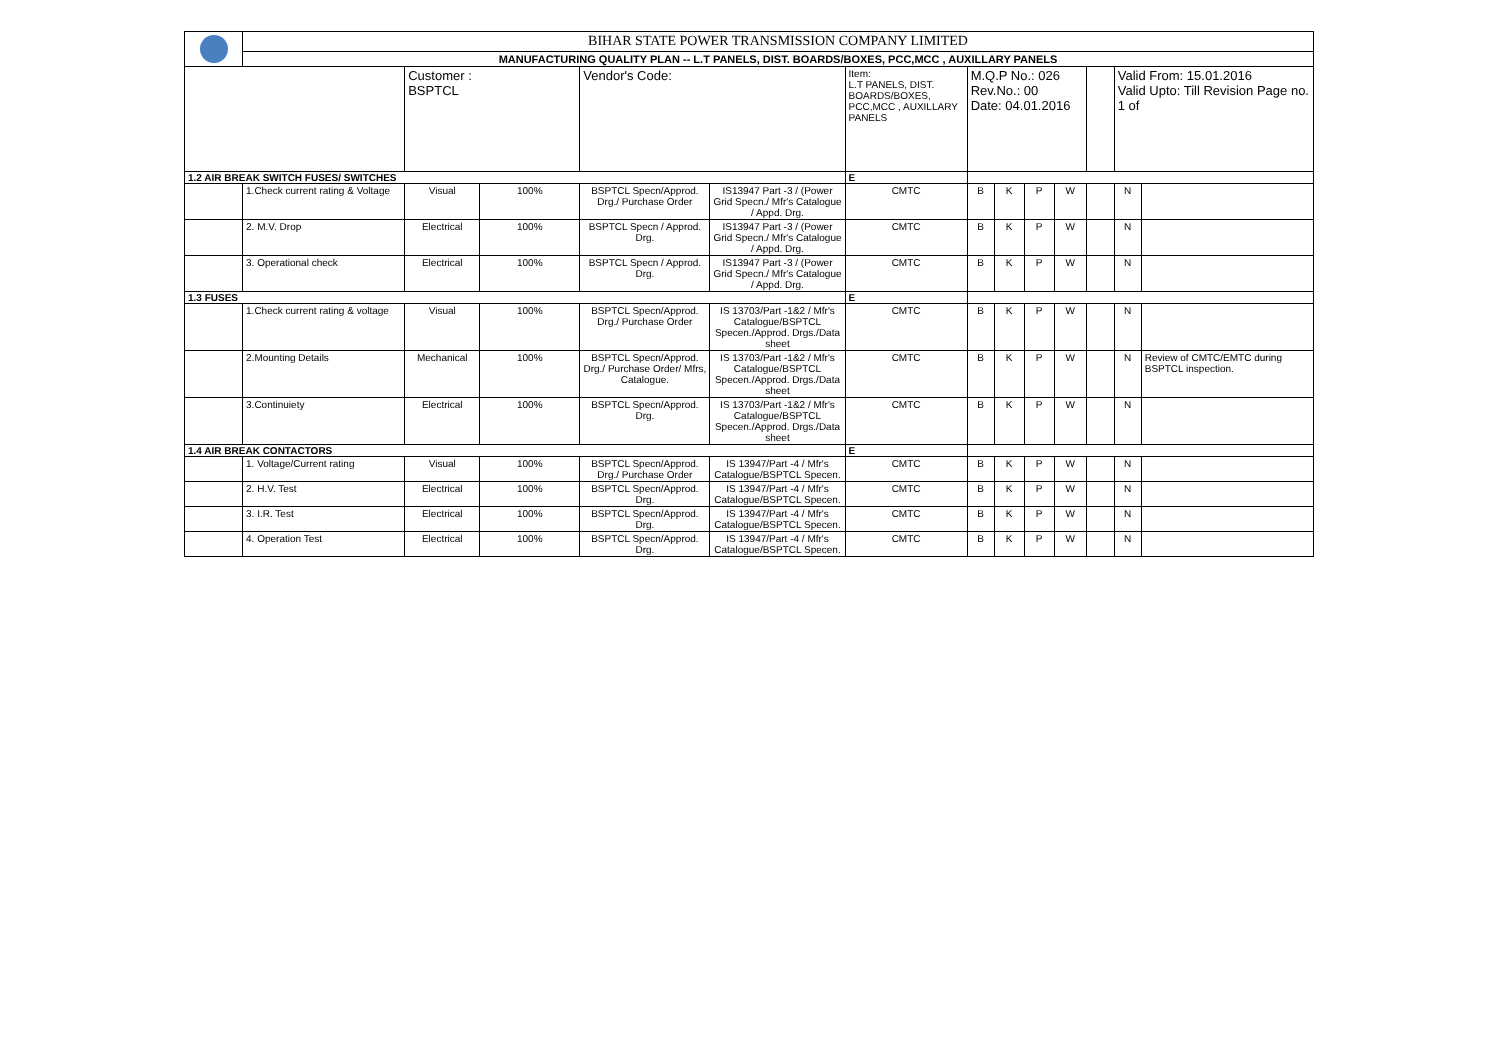| | BIHAR STATE POWER TRANSMISSION COMPANY LIMITED | | | | | | | | | | | | |
| | MANUFACTURING QUALITY PLAN -- L.T PANELS, DIST. BOARDS/BOXES, PCC,MCC , AUXILLARY PANELS | | | | | | | | | | | | |
| | | Customer : BSPTCL | | Vendor's Code: | | Item: L.T PANELS, DIST. BOARDS/BOXES, PCC,MCC , AUXILLARY PANELS | M.Q.P No.: 026 Rev.No.: 00 Date: 04.01.2016 | | | | | Valid From: 15.01.2016 Valid Upto: Till Revision Page no. 1 of | |
| 1.2 AIR BREAK SWITCH FUSES/ SWITCHES | | | | | | E | | | | | | | |
| | 1.Check current rating & Voltage | Visual | 100% | BSPTCL Specn/Approd. Drg./ Purchase Order | IS13947 Part -3 / (Power Grid Specn./ Mfr's Catalogue / Appd. Drg. | CMTC | B | K | P | W | | N | |
| | 2. M.V. Drop | Electrical | 100% | BSPTCL Specn / Approd. Drg. | IS13947 Part -3 / (Power Grid Specn./ Mfr's Catalogue / Appd. Drg. | CMTC | B | K | P | W | | N | |
| | 3. Operational check | Electrical | 100% | BSPTCL Specn / Approd. Drg. | IS13947 Part -3 / (Power Grid Specn./ Mfr's Catalogue / Appd. Drg. | CMTC | B | K | P | W | | N | |
| 1.3 FUSES | | | | | | E | | | | | | | |
| | 1.Check current rating & voltage | Visual | 100% | BSPTCL Specn/Approd. Drg./ Purchase Order | IS 13703/Part -1&2 / Mfr's Catalogue/BSPTCL Specen./Approd. Drgs./Data sheet | CMTC | B | K | P | W | | N | |
| | 2.Mounting Details | Mechanical | 100% | BSPTCL Specn/Approd. Drg./ Purchase Order/ Mfrs, Catalogue. | IS 13703/Part -1&2 / Mfr's Catalogue/BSPTCL Specen./Approd. Drgs./Data sheet | CMTC | B | K | P | W | | N | Review of CMTC/EMTC during BSPTCL inspection. |
| | 3.Continuiety | Electrical | 100% | BSPTCL Specn/Approd. Drg. | IS 13703/Part -1&2 / Mfr's Catalogue/BSPTCL Specen./Approd. Drgs./Data sheet | CMTC | B | K | P | W | | N | |
| 1.4 AIR BREAK CONTACTORS | | | | | | E | | | | | | | |
| | 1. Voltage/Current rating | Visual | 100% | BSPTCL Specn/Approd. Drg./ Purchase Order | IS 13947/Part -4 / Mfr's Catalogue/BSPTCL Specen. | CMTC | B | K | P | W | | N | |
| | 2. H.V. Test | Electrical | 100% | BSPTCL Specn/Approd. Drg. | IS 13947/Part -4 / Mfr's Catalogue/BSPTCL Specen. | CMTC | B | K | P | W | | N | |
| | 3. I.R. Test | Electrical | 100% | BSPTCL Specn/Approd. Drg. | IS 13947/Part -4 / Mfr's Catalogue/BSPTCL Specen. | CMTC | B | K | P | W | | N | |
| | 4. Operation Test | Electrical | 100% | BSPTCL Specn/Approd. Drg. | IS 13947/Part -4 / Mfr's Catalogue/BSPTCL Specen. | CMTC | B | K | P | W | | N | |